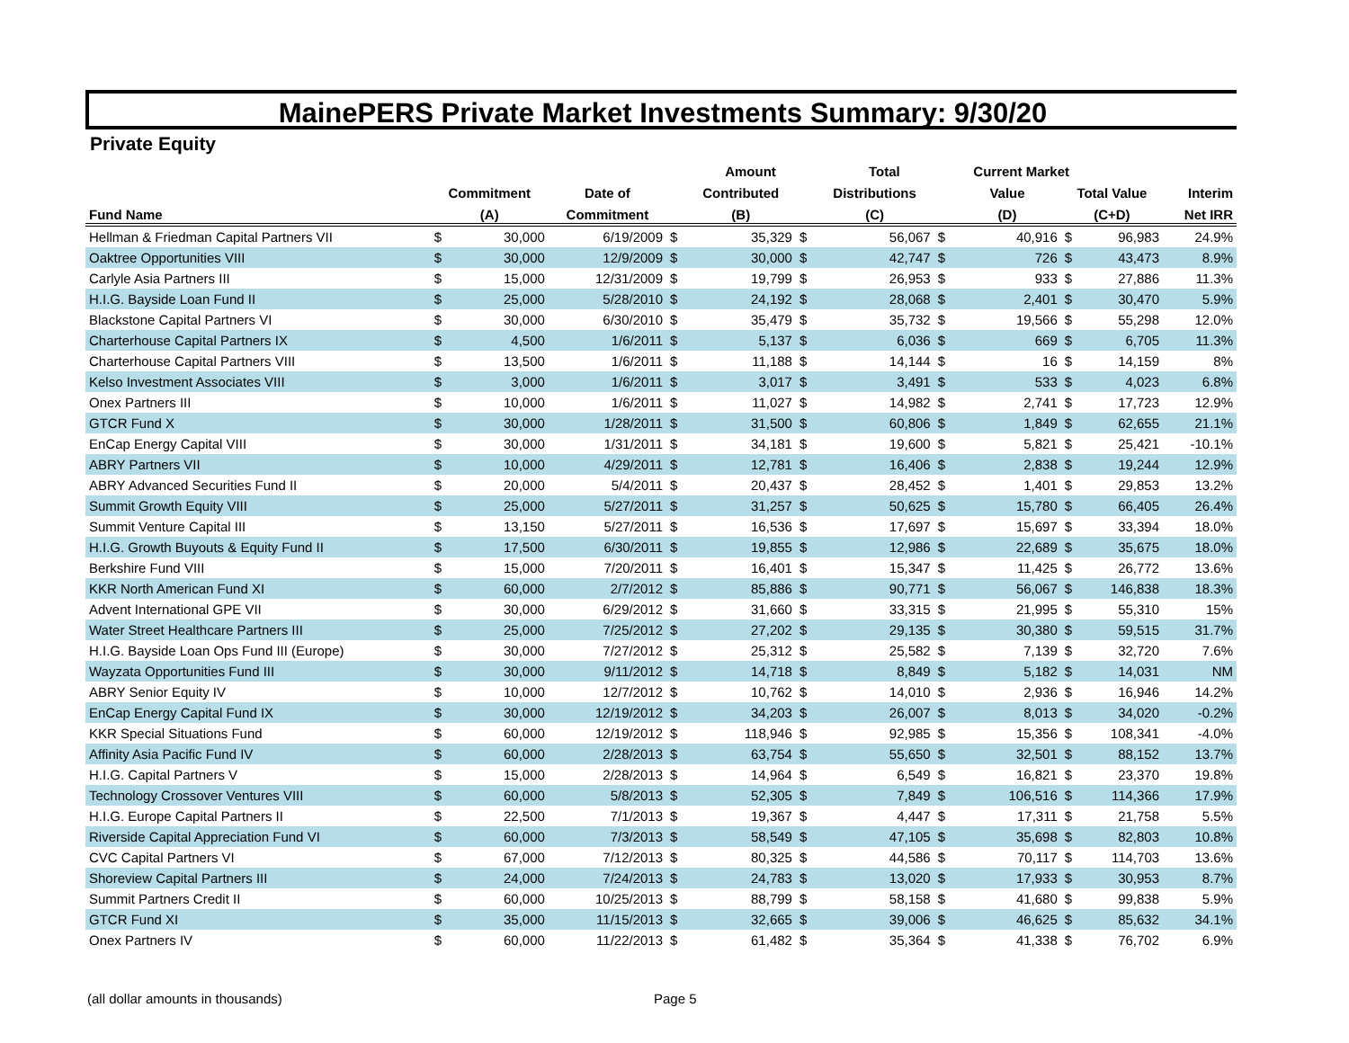MainePERS Private Market Investments Summary: 9/30/20
Private Equity
| | | | | | Amount | | Total | | Current Market | | | |
| --- | --- | --- | --- | --- | --- | --- | --- | --- | --- | --- | --- | --- |
| | Commitment | | Date of | | Contributed | | Distributions | | Value | Total Value | | Interim |
| Fund Name | (A) | | Commitment | | (B) | | (C) | | (D) | (C+D) | | Net IRR |
| Hellman & Friedman Capital Partners VII | $ | 30,000 | 6/19/2009 | $ | 35,329 | $ | 56,067 | $ | 40,916 | $ | 96,983 | 24.9% |
| Oaktree Opportunities VIII | $ | 30,000 | 12/9/2009 | $ | 30,000 | $ | 42,747 | $ | 726 | $ | 43,473 | 8.9% |
| Carlyle Asia Partners III | $ | 15,000 | 12/31/2009 | $ | 19,799 | $ | 26,953 | $ | 933 | $ | 27,886 | 11.3% |
| H.I.G. Bayside Loan Fund II | $ | 25,000 | 5/28/2010 | $ | 24,192 | $ | 28,068 | $ | 2,401 | $ | 30,470 | 5.9% |
| Blackstone Capital Partners VI | $ | 30,000 | 6/30/2010 | $ | 35,479 | $ | 35,732 | $ | 19,566 | $ | 55,298 | 12.0% |
| Charterhouse Capital Partners IX | $ | 4,500 | 1/6/2011 | $ | 5,137 | $ | 6,036 | $ | 669 | $ | 6,705 | 11.3% |
| Charterhouse Capital Partners VIII | $ | 13,500 | 1/6/2011 | $ | 11,188 | $ | 14,144 | $ | 16 | $ | 14,159 | 8% |
| Kelso Investment Associates VIII | $ | 3,000 | 1/6/2011 | $ | 3,017 | $ | 3,491 | $ | 533 | $ | 4,023 | 6.8% |
| Onex Partners III | $ | 10,000 | 1/6/2011 | $ | 11,027 | $ | 14,982 | $ | 2,741 | $ | 17,723 | 12.9% |
| GTCR Fund X | $ | 30,000 | 1/28/2011 | $ | 31,500 | $ | 60,806 | $ | 1,849 | $ | 62,655 | 21.1% |
| EnCap Energy Capital VIII | $ | 30,000 | 1/31/2011 | $ | 34,181 | $ | 19,600 | $ | 5,821 | $ | 25,421 | -10.1% |
| ABRY Partners VII | $ | 10,000 | 4/29/2011 | $ | 12,781 | $ | 16,406 | $ | 2,838 | $ | 19,244 | 12.9% |
| ABRY Advanced Securities Fund II | $ | 20,000 | 5/4/2011 | $ | 20,437 | $ | 28,452 | $ | 1,401 | $ | 29,853 | 13.2% |
| Summit Growth Equity VIII | $ | 25,000 | 5/27/2011 | $ | 31,257 | $ | 50,625 | $ | 15,780 | $ | 66,405 | 26.4% |
| Summit Venture Capital III | $ | 13,150 | 5/27/2011 | $ | 16,536 | $ | 17,697 | $ | 15,697 | $ | 33,394 | 18.0% |
| H.I.G. Growth Buyouts & Equity Fund II | $ | 17,500 | 6/30/2011 | $ | 19,855 | $ | 12,986 | $ | 22,689 | $ | 35,675 | 18.0% |
| Berkshire Fund VIII | $ | 15,000 | 7/20/2011 | $ | 16,401 | $ | 15,347 | $ | 11,425 | $ | 26,772 | 13.6% |
| KKR North American Fund XI | $ | 60,000 | 2/7/2012 | $ | 85,886 | $ | 90,771 | $ | 56,067 | $ | 146,838 | 18.3% |
| Advent International GPE VII | $ | 30,000 | 6/29/2012 | $ | 31,660 | $ | 33,315 | $ | 21,995 | $ | 55,310 | 15% |
| Water Street Healthcare Partners III | $ | 25,000 | 7/25/2012 | $ | 27,202 | $ | 29,135 | $ | 30,380 | $ | 59,515 | 31.7% |
| H.I.G. Bayside Loan Ops Fund III (Europe) | $ | 30,000 | 7/27/2012 | $ | 25,312 | $ | 25,582 | $ | 7,139 | $ | 32,720 | 7.6% |
| Wayzata Opportunities Fund III | $ | 30,000 | 9/11/2012 | $ | 14,718 | $ | 8,849 | $ | 5,182 | $ | 14,031 | NM |
| ABRY Senior Equity IV | $ | 10,000 | 12/7/2012 | $ | 10,762 | $ | 14,010 | $ | 2,936 | $ | 16,946 | 14.2% |
| EnCap Energy Capital Fund IX | $ | 30,000 | 12/19/2012 | $ | 34,203 | $ | 26,007 | $ | 8,013 | $ | 34,020 | -0.2% |
| KKR Special Situations Fund | $ | 60,000 | 12/19/2012 | $ | 118,946 | $ | 92,985 | $ | 15,356 | $ | 108,341 | -4.0% |
| Affinity Asia Pacific Fund IV | $ | 60,000 | 2/28/2013 | $ | 63,754 | $ | 55,650 | $ | 32,501 | $ | 88,152 | 13.7% |
| H.I.G. Capital Partners V | $ | 15,000 | 2/28/2013 | $ | 14,964 | $ | 6,549 | $ | 16,821 | $ | 23,370 | 19.8% |
| Technology Crossover Ventures VIII | $ | 60,000 | 5/8/2013 | $ | 52,305 | $ | 7,849 | $ | 106,516 | $ | 114,366 | 17.9% |
| H.I.G. Europe Capital Partners II | $ | 22,500 | 7/1/2013 | $ | 19,367 | $ | 4,447 | $ | 17,311 | $ | 21,758 | 5.5% |
| Riverside Capital Appreciation Fund VI | $ | 60,000 | 7/3/2013 | $ | 58,549 | $ | 47,105 | $ | 35,698 | $ | 82,803 | 10.8% |
| CVC Capital Partners VI | $ | 67,000 | 7/12/2013 | $ | 80,325 | $ | 44,586 | $ | 70,117 | $ | 114,703 | 13.6% |
| Shoreview Capital Partners III | $ | 24,000 | 7/24/2013 | $ | 24,783 | $ | 13,020 | $ | 17,933 | $ | 30,953 | 8.7% |
| Summit Partners Credit II | $ | 60,000 | 10/25/2013 | $ | 88,799 | $ | 58,158 | $ | 41,680 | $ | 99,838 | 5.9% |
| GTCR Fund XI | $ | 35,000 | 11/15/2013 | $ | 32,665 | $ | 39,006 | $ | 46,625 | $ | 85,632 | 34.1% |
| Onex Partners IV | $ | 60,000 | 11/22/2013 | $ | 61,482 | $ | 35,364 | $ | 41,338 | $ | 76,702 | 6.9% |
(all dollar amounts in thousands) Page 5